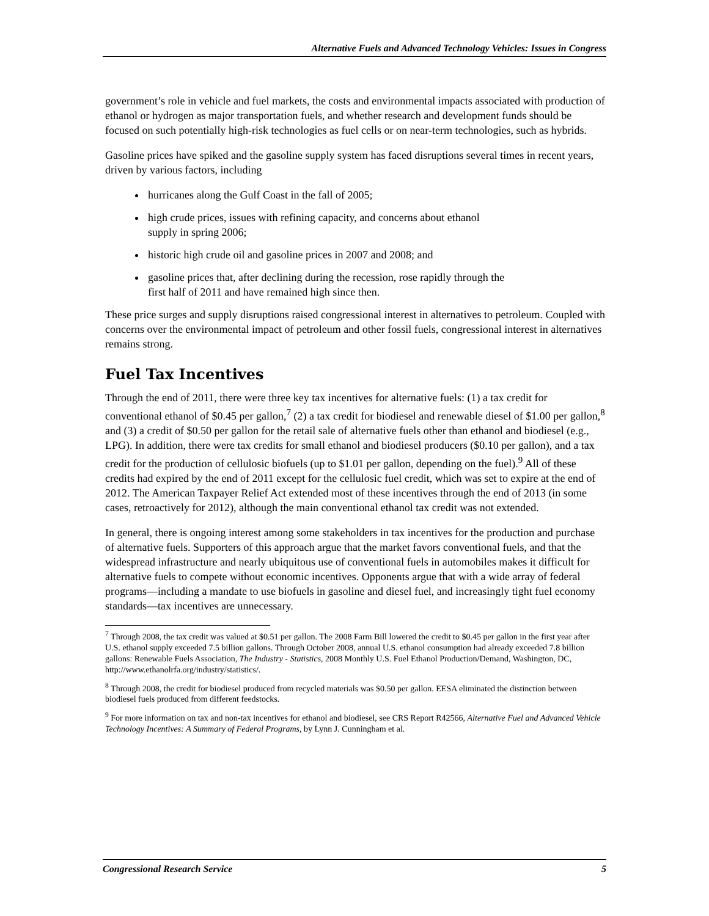Alternative Fuels and Advanced Technology Vehicles: Issues in Congress
government’s role in vehicle and fuel markets, the costs and environmental impacts associated with production of ethanol or hydrogen as major transportation fuels, and whether research and development funds should be focused on such potentially high-risk technologies as fuel cells or on near-term technologies, such as hybrids.
Gasoline prices have spiked and the gasoline supply system has faced disruptions several times in recent years, driven by various factors, including
hurricanes along the Gulf Coast in the fall of 2005;
high crude prices, issues with refining capacity, and concerns about ethanol
supply in spring 2006;
historic high crude oil and gasoline prices in 2007 and 2008; and
gasoline prices that, after declining during the recession, rose rapidly through the
first half of 2011 and have remained high since then.
These price surges and supply disruptions raised congressional interest in alternatives to petroleum. Coupled with concerns over the environmental impact of petroleum and other fossil fuels, congressional interest in alternatives remains strong.
Fuel Tax Incentives
Through the end of 2011, there were three key tax incentives for alternative fuels: (1) a tax credit for conventional ethanol of $0.45 per gallon,<sup>7</sup> (2) a tax credit for biodiesel and renewable diesel of $1.00 per gallon,<sup>8</sup> and (3) a credit of $0.50 per gallon for the retail sale of alternative fuels other than ethanol and biodiesel (e.g., LPG). In addition, there were tax credits for small ethanol and biodiesel producers ($0.10 per gallon), and a tax credit for the production of cellulosic biofuels (up to $1.01 per gallon, depending on the fuel).<sup>9</sup> All of these credits had expired by the end of 2011 except for the cellulosic fuel credit, which was set to expire at the end of 2012. The American Taxpayer Relief Act extended most of these incentives through the end of 2013 (in some cases, retroactively for 2012), although the main conventional ethanol tax credit was not extended.
In general, there is ongoing interest among some stakeholders in tax incentives for the production and purchase of alternative fuels. Supporters of this approach argue that the market favors conventional fuels, and that the widespread infrastructure and nearly ubiquitous use of conventional fuels in automobiles makes it difficult for alternative fuels to compete without economic incentives. Opponents argue that with a wide array of federal programs—including a mandate to use biofuels in gasoline and diesel fuel, and increasingly tight fuel economy standards—tax incentives are unnecessary.
<sup>7</sup> Through 2008, the tax credit was valued at $0.51 per gallon. The 2008 Farm Bill lowered the credit to $0.45 per gallon in the first year after U.S. ethanol supply exceeded 7.5 billion gallons. Through October 2008, annual U.S. ethanol consumption had already exceeded 7.8 billion gallons: Renewable Fuels Association, The Industry - Statistics, 2008 Monthly U.S. Fuel Ethanol Production/Demand, Washington, DC, http://www.ethanolrfa.org/industry/statistics/.
<sup>8</sup> Through 2008, the credit for biodiesel produced from recycled materials was $0.50 per gallon. EESA eliminated the distinction between biodiesel fuels produced from different feedstocks.
<sup>9</sup> For more information on tax and non-tax incentives for ethanol and biodiesel, see CRS Report R42566, Alternative Fuel and Advanced Vehicle Technology Incentives: A Summary of Federal Programs, by Lynn J. Cunningham et al.
Congressional Research Service 5